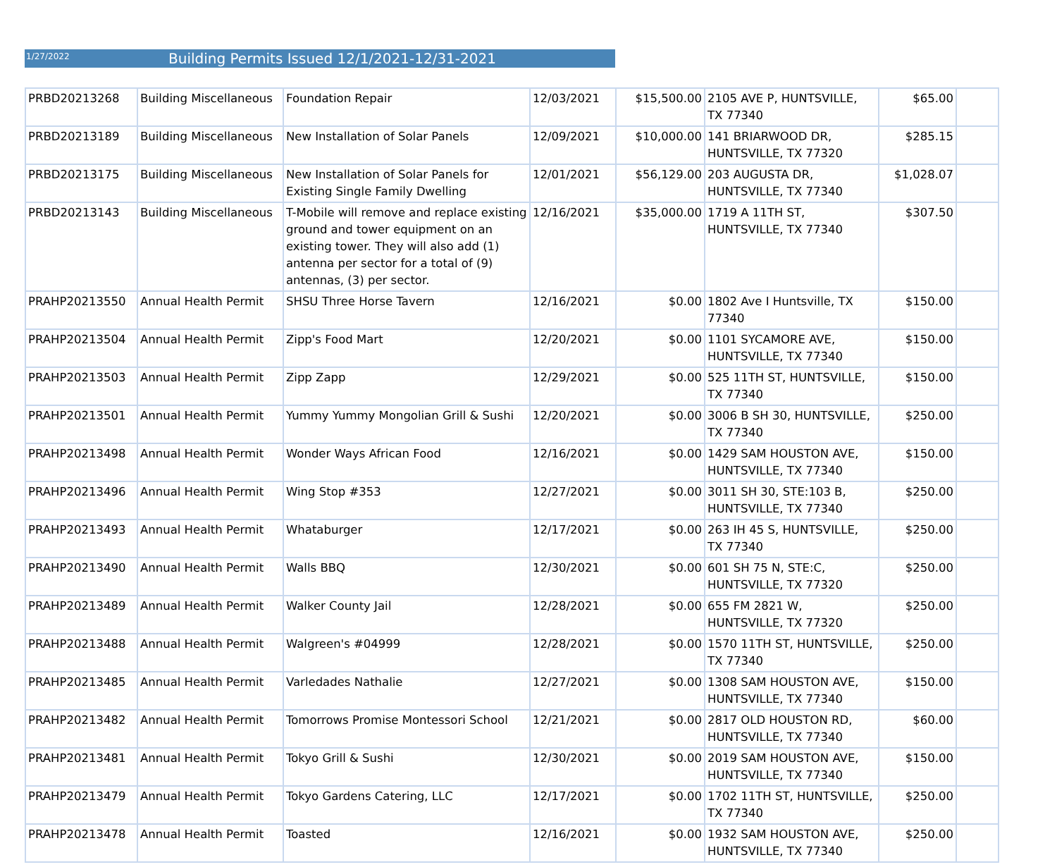1/27/2022
Building Permits Issued 12/1/2021-12/31-2021
| PRBD20213268 | Building Miscellaneous | Foundation Repair | 12/03/2021 | $15,500.00 | 2105 AVE P, HUNTSVILLE, TX 77340 | $65.00 | |
| PRBD20213189 | Building Miscellaneous | New Installation of Solar Panels | 12/09/2021 | $10,000.00 | 141 BRIARWOOD DR, HUNTSVILLE, TX 77320 | $285.15 | |
| PRBD20213175 | Building Miscellaneous | New Installation of Solar Panels for Existing Single Family Dwelling | 12/01/2021 | $56,129.00 | 203 AUGUSTA DR, HUNTSVILLE, TX 77340 | $1,028.07 | |
| PRBD20213143 | Building Miscellaneous | T-Mobile will remove and replace existing ground and tower equipment on an existing tower. They will also add (1) antenna per sector for a total of (9) antennas, (3) per sector. | 12/16/2021 | $35,000.00 | 1719 A 11TH ST, HUNTSVILLE, TX 77340 | $307.50 | |
| PRAHP20213550 | Annual Health Permit | SHSU Three Horse Tavern | 12/16/2021 | $0.00 | 1802 Ave I Huntsville, TX 77340 | $150.00 | |
| PRAHP20213504 | Annual Health Permit | Zipp's Food Mart | 12/20/2021 | $0.00 | 1101 SYCAMORE AVE, HUNTSVILLE, TX 77340 | $150.00 | |
| PRAHP20213503 | Annual Health Permit | Zipp Zapp | 12/29/2021 | $0.00 | 525 11TH ST, HUNTSVILLE, TX 77340 | $150.00 | |
| PRAHP20213501 | Annual Health Permit | Yummy Yummy Mongolian Grill & Sushi | 12/20/2021 | $0.00 | 3006 B SH 30, HUNTSVILLE, TX 77340 | $250.00 | |
| PRAHP20213498 | Annual Health Permit | Wonder Ways African Food | 12/16/2021 | $0.00 | 1429 SAM HOUSTON AVE, HUNTSVILLE, TX 77340 | $150.00 | |
| PRAHP20213496 | Annual Health Permit | Wing Stop #353 | 12/27/2021 | $0.00 | 3011 SH 30, STE:103 B, HUNTSVILLE, TX 77340 | $250.00 | |
| PRAHP20213493 | Annual Health Permit | Whataburger | 12/17/2021 | $0.00 | 263 IH 45 S, HUNTSVILLE, TX 77340 | $250.00 | |
| PRAHP20213490 | Annual Health Permit | Walls BBQ | 12/30/2021 | $0.00 | 601 SH 75 N, STE:C, HUNTSVILLE, TX 77320 | $250.00 | |
| PRAHP20213489 | Annual Health Permit | Walker County Jail | 12/28/2021 | $0.00 | 655 FM 2821 W, HUNTSVILLE, TX 77320 | $250.00 | |
| PRAHP20213488 | Annual Health Permit | Walgreen's #04999 | 12/28/2021 | $0.00 | 1570 11TH ST, HUNTSVILLE, TX 77340 | $250.00 | |
| PRAHP20213485 | Annual Health Permit | Varledades Nathalie | 12/27/2021 | $0.00 | 1308 SAM HOUSTON AVE, HUNTSVILLE, TX 77340 | $150.00 | |
| PRAHP20213482 | Annual Health Permit | Tomorrows Promise Montessori School | 12/21/2021 | $0.00 | 2817 OLD HOUSTON RD, HUNTSVILLE, TX 77340 | $60.00 | |
| PRAHP20213481 | Annual Health Permit | Tokyo Grill & Sushi | 12/30/2021 | $0.00 | 2019 SAM HOUSTON AVE, HUNTSVILLE, TX 77340 | $150.00 | |
| PRAHP20213479 | Annual Health Permit | Tokyo Gardens Catering, LLC | 12/17/2021 | $0.00 | 1702 11TH ST, HUNTSVILLE, TX 77340 | $250.00 | |
| PRAHP20213478 | Annual Health Permit | Toasted | 12/16/2021 | $0.00 | 1932 SAM HOUSTON AVE, HUNTSVILLE, TX 77340 | $250.00 | |